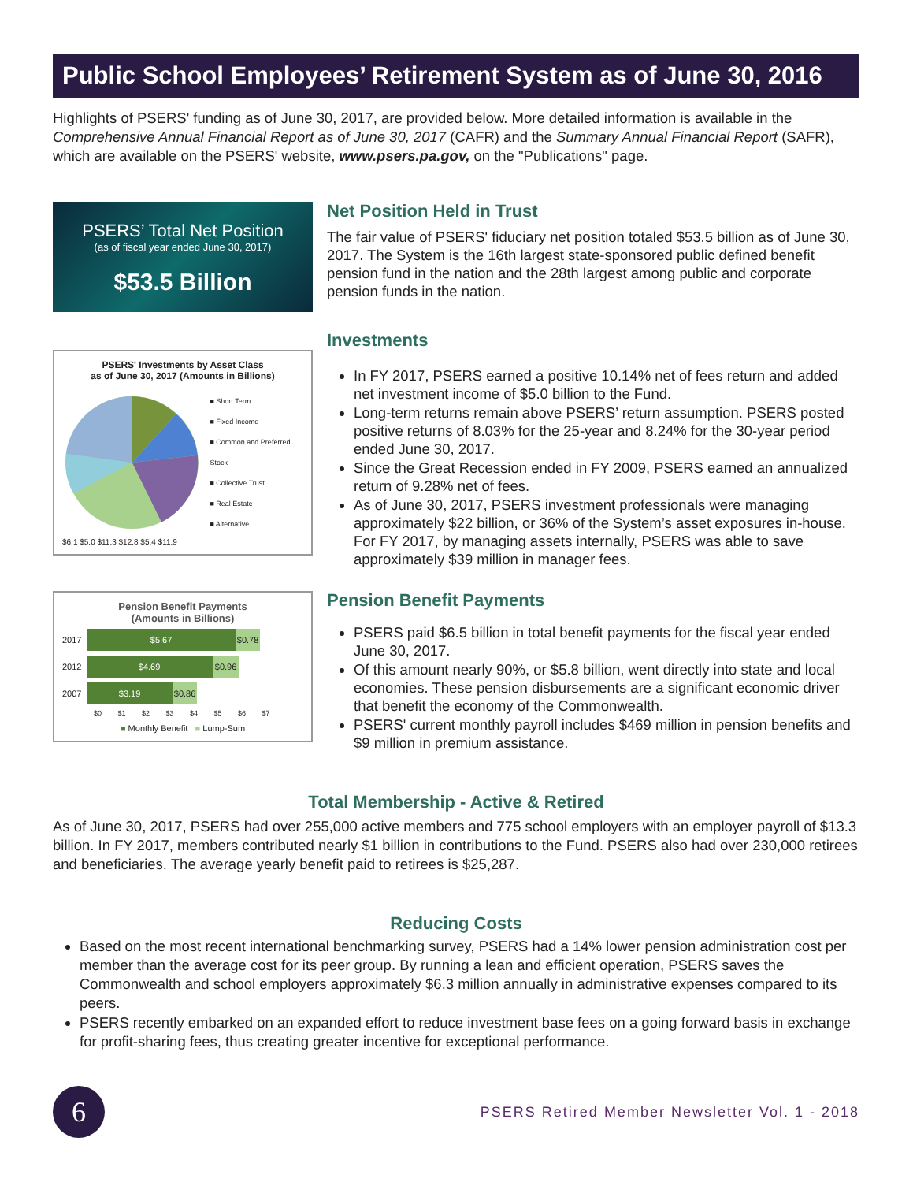Public School Employees’ Retirement System as of June 30, 2016
Highlights of PSERS' funding as of June 30, 2017, are provided below. More detailed information is available in the Comprehensive Annual Financial Report as of June 30, 2017 (CAFR) and the Summary Annual Financial Report (SAFR), which are available on the PSERS' website, www.psers.pa.gov, on the "Publications" page.
PSERS’ Total Net Position
(as of fiscal year ended June 30, 2017)
$53.5 Billion
Net Position Held in Trust
The fair value of PSERS' fiduciary net position totaled $53.5 billion as of June 30, 2017. The System is the 16th largest state-sponsored public defined benefit pension fund in the nation and the 28th largest among public and corporate pension funds in the nation.
PSERS' Investments by Asset Class
as of June 30, 2017 (Amounts in Billions)
■ Short Term
■ Fixed Income
■ Common and Preferred Stock
■ Collective Trust
■ Real Estate
■ Alternative
$6.1 $5.0 $11.3 $12.8 $5.4 $11.9
Investments
In FY 2017, PSERS earned a positive 10.14% net of fees return and added net investment income of $5.0 billion to the Fund.
Long-term returns remain above PSERS’ return assumption. PSERS posted positive returns of 8.03% for the 25-year and 8.24% for the 30-year period ended June 30, 2017.
Since the Great Recession ended in FY 2009, PSERS earned an annualized return of 9.28% net of fees.
As of June 30, 2017, PSERS investment professionals were managing approximately $22 billion, or 36% of the System’s asset exposures in-house. For FY 2017, by managing assets internally, PSERS was able to save approximately $39 million in manager fees.
Pension Benefit Payments
(Amounts in Billions)
2017
$5.67
$0.78
2012
$4.69 $0.96
2007
$3.19
$0.86
$0 $1 $2 $3 $4 $5 $6 $7
■ Monthly Benefit ■ Lump-Sum
Pension Benefit Payments
PSERS paid $6.5 billion in total benefit payments for the fiscal year ended June 30, 2017.
Of this amount nearly 90%, or $5.8 billion, went directly into state and local economies. These pension disbursements are a significant economic driver that benefit the economy of the Commonwealth.
PSERS' current monthly payroll includes $469 million in pension benefits and $9 million in premium assistance.
Total Membership - Active & Retired
As of June 30, 2017, PSERS had over 255,000 active members and 775 school employers with an employer payroll of $13.3 billion. In FY 2017, members contributed nearly $1 billion in contributions to the Fund. PSERS also had over 230,000 retirees and beneficiaries. The average yearly benefit paid to retirees is $25,287.
Reducing Costs
Based on the most recent international benchmarking survey, PSERS had a 14% lower pension administration cost per member than the average cost for its peer group. By running a lean and efficient operation, PSERS saves the Commonwealth and school employers approximately $6.3 million annually in administrative expenses compared to its peers.
PSERS recently embarked on an expanded effort to reduce investment base fees on a going forward basis in exchange for profit-sharing fees, thus creating greater incentive for exceptional performance.
6
PSERS Retired Member Newsletter Vol. 1 - 2018